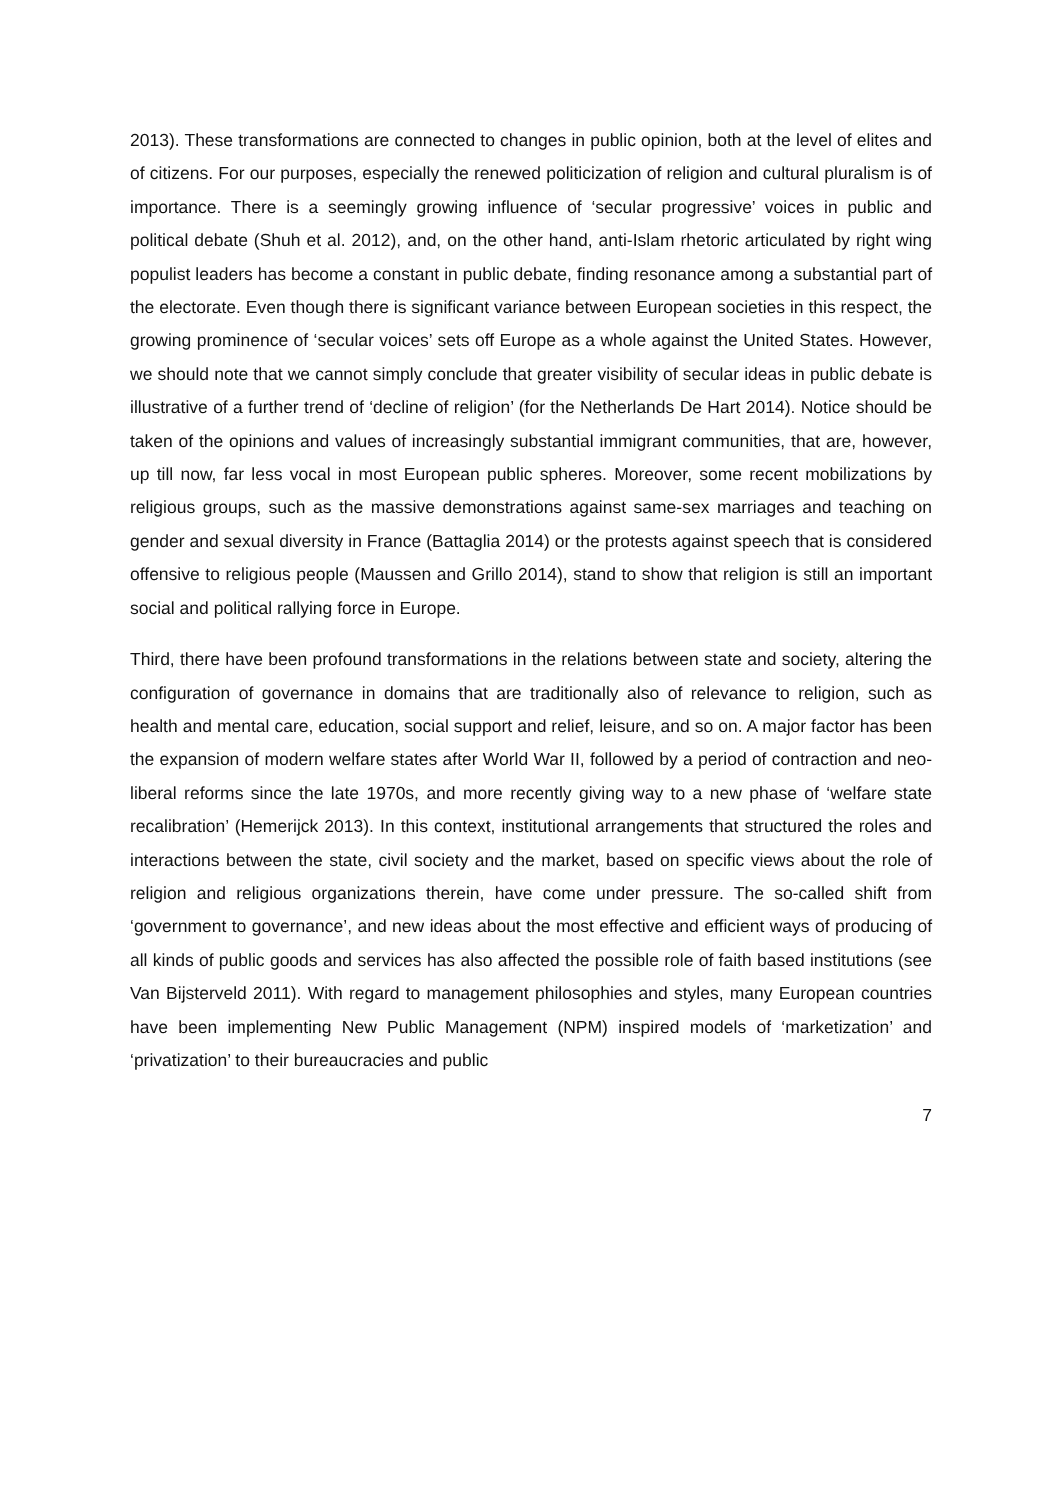2013). These transformations are connected to changes in public opinion, both at the level of elites and of citizens. For our purposes, especially the renewed politicization of religion and cultural pluralism is of importance. There is a seemingly growing influence of ‘secular progressive’ voices in public and political debate (Shuh et al. 2012), and, on the other hand, anti-Islam rhetoric articulated by right wing populist leaders has become a constant in public debate, finding resonance among a substantial part of the electorate. Even though there is significant variance between European societies in this respect, the growing prominence of ‘secular voices’ sets off Europe as a whole against the United States. However, we should note that we cannot simply conclude that greater visibility of secular ideas in public debate is illustrative of a further trend of ‘decline of religion’ (for the Netherlands De Hart 2014). Notice should be taken of the opinions and values of increasingly substantial immigrant communities, that are, however, up till now, far less vocal in most European public spheres. Moreover, some recent mobilizations by religious groups, such as the massive demonstrations against same-sex marriages and teaching on gender and sexual diversity in France (Battaglia 2014) or the protests against speech that is considered offensive to religious people (Maussen and Grillo 2014), stand to show that religion is still an important social and political rallying force in Europe.
Third, there have been profound transformations in the relations between state and society, altering the configuration of governance in domains that are traditionally also of relevance to religion, such as health and mental care, education, social support and relief, leisure, and so on. A major factor has been the expansion of modern welfare states after World War II, followed by a period of contraction and neo-liberal reforms since the late 1970s, and more recently giving way to a new phase of ‘welfare state recalibration’ (Hemerijck 2013). In this context, institutional arrangements that structured the roles and interactions between the state, civil society and the market, based on specific views about the role of religion and religious organizations therein, have come under pressure. The so-called shift from ‘government to governance’, and new ideas about the most effective and efficient ways of producing of all kinds of public goods and services has also affected the possible role of faith based institutions (see Van Bijsterveld 2011). With regard to management philosophies and styles, many European countries have been implementing New Public Management (NPM) inspired models of ‘marketization’ and ‘privatization’ to their bureaucracies and public
7